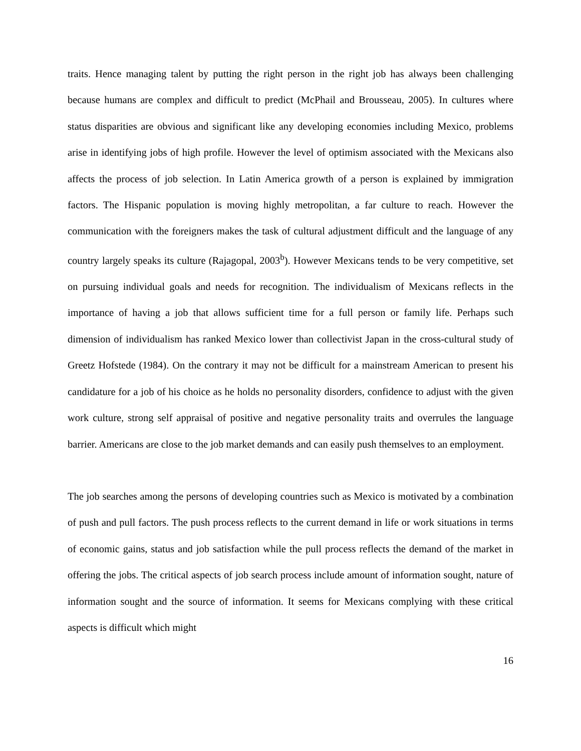traits. Hence managing talent by putting the right person in the right job has always been challenging because humans are complex and difficult to predict (McPhail and Brousseau, 2005). In cultures where status disparities are obvious and significant like any developing economies including Mexico, problems arise in identifying jobs of high profile. However the level of optimism associated with the Mexicans also affects the process of job selection. In Latin America growth of a person is explained by immigration factors. The Hispanic population is moving highly metropolitan, a far culture to reach. However the communication with the foreigners makes the task of cultural adjustment difficult and the language of any country largely speaks its culture (Rajagopal, 2003<sup>b</sup>). However Mexicans tends to be very competitive, set on pursuing individual goals and needs for recognition. The individualism of Mexicans reflects in the importance of having a job that allows sufficient time for a full person or family life. Perhaps such dimension of individualism has ranked Mexico lower than collectivist Japan in the cross-cultural study of Greetz Hofstede (1984). On the contrary it may not be difficult for a mainstream American to present his candidature for a job of his choice as he holds no personality disorders, confidence to adjust with the given work culture, strong self appraisal of positive and negative personality traits and overrules the language barrier. Americans are close to the job market demands and can easily push themselves to an employment.
The job searches among the persons of developing countries such as Mexico is motivated by a combination of push and pull factors. The push process reflects to the current demand in life or work situations in terms of economic gains, status and job satisfaction while the pull process reflects the demand of the market in offering the jobs. The critical aspects of job search process include amount of information sought, nature of information sought and the source of information. It seems for Mexicans complying with these critical aspects is difficult which might
16